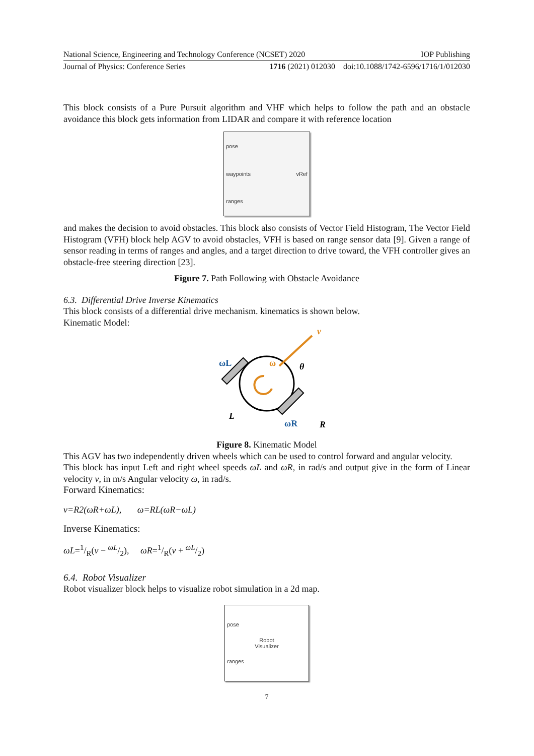National Science, Engineering and Technology Conference (NCSET) 2020 IOP Publishing
Journal of Physics: Conference Series 1716 (2021) 012030 doi:10.1088/1742-6596/1716/1/012030
This block consists of a Pure Pursuit algorithm and VHF which helps to follow the path and an obstacle avoidance this block gets information from LIDAR and compare it with reference location
pose
waypoints vRef
ranges
and makes the decision to avoid obstacles. This block also consists of Vector Field Histogram, The Vector Field Histogram (VFH) block help AGV to avoid obstacles, VFH is based on range sensor data [9]. Given a range of sensor reading in terms of ranges and angles, and a target direction to drive toward, the VFH controller gives an obstacle-free steering direction [23].
Figure 7. Path Following with Obstacle Avoidance
6.3. Differential Drive Inverse Kinematics
This block consists of a differential drive mechanism. kinematics is shown below.
Kinematic Model:
v
ω
θ
ωL
ωR
L
R
Figure 8. Kinematic Model
This AGV has two independently driven wheels which can be used to control forward and angular velocity.
This block has input Left and right wheel speeds ωL and ωR, in rad/s and output give in the form of Linear velocity v, in m/s Angular velocity ω, in rad/s.
Forward Kinematics:
v=R2(ωR+ωL), ω=RL(ωR−ωL)
Inverse Kinematics:
ωL=1/R(v − ωL/2), ωR=1/R(v + ωL/2)
6.4. Robot Visualizer
Robot visualizer block helps to visualize robot simulation in a 2d map.
pose
Robot
Visualizer
ranges
7